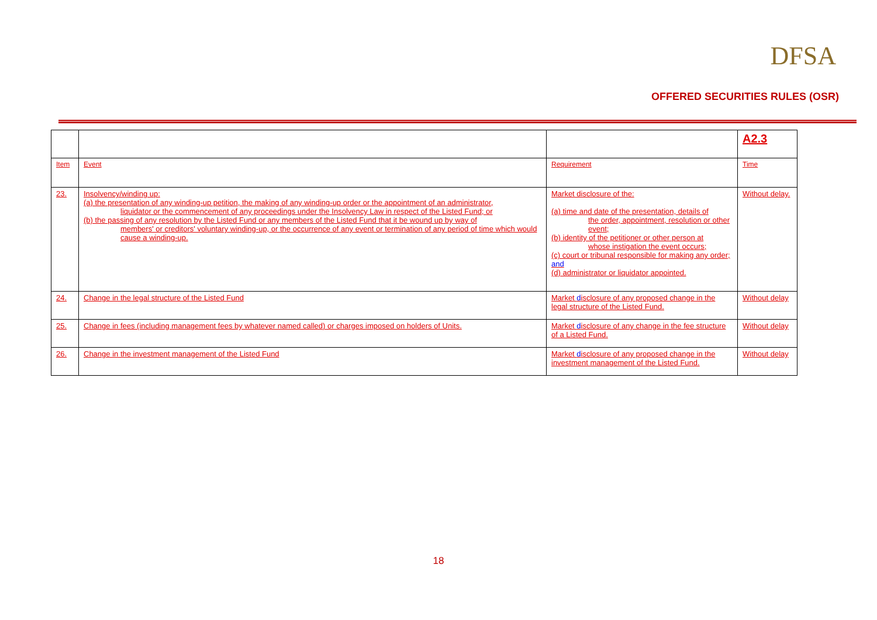DFSA
OFFERED SECURITIES RULES (OSR)
| | | | A2.3 |
| Item | Event | Requirement | Time |
| 23. | Insolvency/winding up: (a) the presentation of any winding-up petition, the making of any winding-up order or the appointment of an administrator, liquidator or the commencement of any proceedings under the Insolvency Law in respect of the Listed Fund; or (b) the passing of any resolution by the Listed Fund or any members of the Listed Fund that it be wound up by way of members' or creditors' voluntary winding-up, or the occurrence of any event or termination of any period of time which would cause a winding-up. | Market disclosure of the: (a) time and date of the presentation, details of the order, appointment, resolution or other event; (b) identity of the petitioner or other person at whose instigation the event occurs; (c) court or tribunal responsible for making any order; and (d) administrator or liquidator appointed. | Without delay. |
| 24. | Change in the legal structure of the Listed Fund | Market d isclosure of any proposed change in the legal structure of the Listed Fund. | Without delay |
| 25. | Change in fees (including management fees by whatever named called) or charges imposed on holders of Units. | Market d isclosure of any change in the fee structure of a Listed Fund. | Without delay |
| 26. | Change in the investment management of the Listed Fund | Market d isclosure of any proposed change in the investment management of the Listed Fund. | Without delay |
18